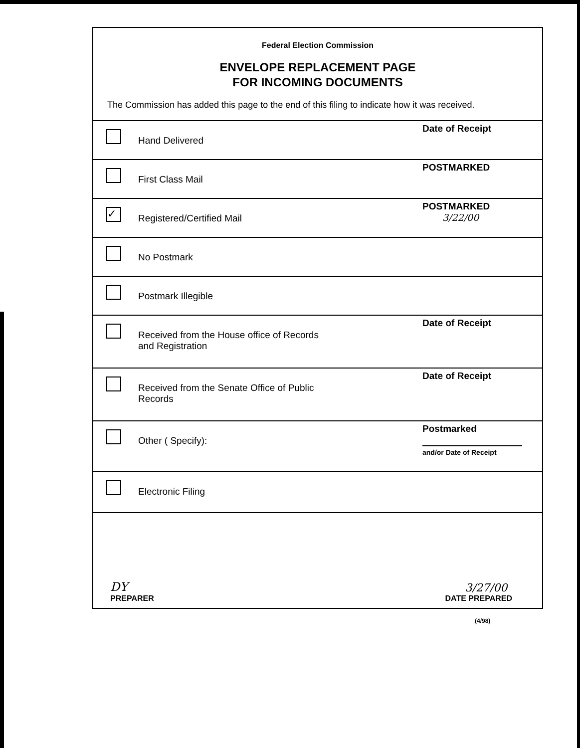Federal Election Commission
ENVELOPE REPLACEMENT PAGE
FOR INCOMING DOCUMENTS
The Commission has added this page to the end of this filing to indicate how it was received.
Hand Delivered
Date of Receipt
First Class Mail
POSTMARKED
✓
Registered/Certified Mail
POSTMARKED
3/22/00
No Postmark
Postmark Illegible
Received from the House office of Records
and Registration
Date of Receipt
Received from the Senate Office of Public
Records
Date of Receipt
Other ( Specify):
Postmarked
and/or Date of Receipt
Electronic Filing
DY
PREPARER
3/27/00
DATE PREPARED
(4/98)